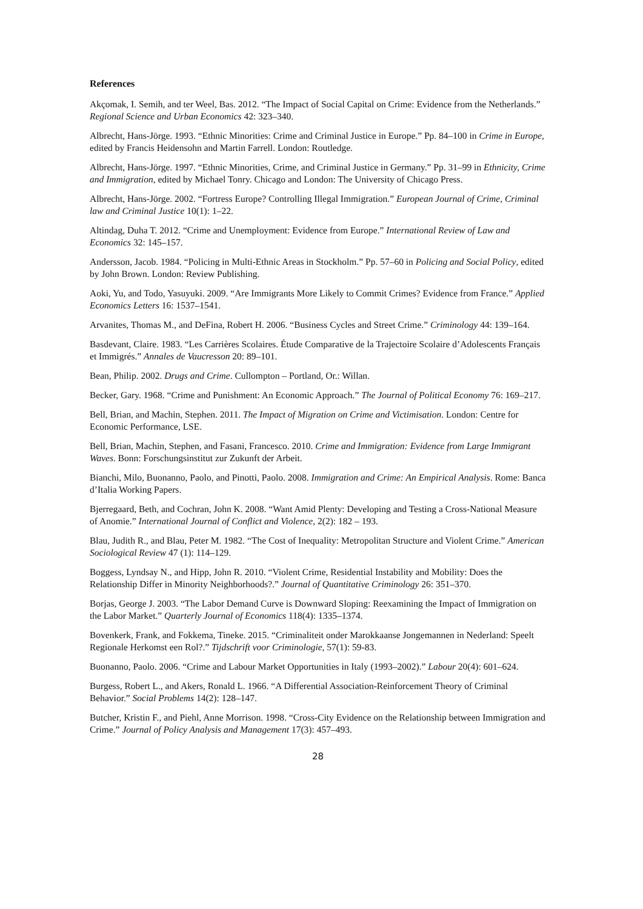References
Akçomak, I. Semih, and ter Weel, Bas. 2012. “The Impact of Social Capital on Crime: Evidence from the Netherlands.” Regional Science and Urban Economics 42: 323–340.
Albrecht, Hans-Jörge. 1993. “Ethnic Minorities: Crime and Criminal Justice in Europe.” Pp. 84–100 in Crime in Europe, edited by Francis Heidensohn and Martin Farrell. London: Routledge.
Albrecht, Hans-Jörge. 1997. “Ethnic Minorities, Crime, and Criminal Justice in Germany.” Pp. 31–99 in Ethnicity, Crime and Immigration, edited by Michael Tonry. Chicago and London: The University of Chicago Press.
Albrecht, Hans-Jörge. 2002. “Fortress Europe? Controlling Illegal Immigration.” European Journal of Crime, Criminal law and Criminal Justice 10(1): 1–22.
Altindag, Duha T. 2012. “Crime and Unemployment: Evidence from Europe.” International Review of Law and Economics 32: 145–157.
Andersson, Jacob. 1984. “Policing in Multi-Ethnic Areas in Stockholm.” Pp. 57–60 in Policing and Social Policy, edited by John Brown. London: Review Publishing.
Aoki, Yu, and Todo, Yasuyuki. 2009. “Are Immigrants More Likely to Commit Crimes? Evidence from France.” Applied Economics Letters 16: 1537–1541.
Arvanites, Thomas M., and DeFina, Robert H. 2006. “Business Cycles and Street Crime.” Criminology 44: 139–164.
Basdevant, Claire. 1983. “Les Carrières Scolaires. Étude Comparative de la Trajectoire Scolaire d’Adolescents Français et Immigrés.” Annales de Vaucresson 20: 89–101.
Bean, Philip. 2002. Drugs and Crime. Cullompton – Portland, Or.: Willan.
Becker, Gary. 1968. “Crime and Punishment: An Economic Approach.” The Journal of Political Economy 76: 169–217.
Bell, Brian, and Machin, Stephen. 2011. The Impact of Migration on Crime and Victimisation. London: Centre for Economic Performance, LSE.
Bell, Brian, Machin, Stephen, and Fasani, Francesco. 2010. Crime and Immigration: Evidence from Large Immigrant Waves. Bonn: Forschungsinstitut zur Zukunft der Arbeit.
Bianchi, Milo, Buonanno, Paolo, and Pinotti, Paolo. 2008. Immigration and Crime: An Empirical Analysis. Rome: Banca d’Italia Working Papers.
Bjerregaard, Beth, and Cochran, John K. 2008. “Want Amid Plenty: Developing and Testing a Cross-National Measure of Anomie.” International Journal of Conflict and Violence, 2(2): 182 – 193.
Blau, Judith R., and Blau, Peter M. 1982. “The Cost of Inequality: Metropolitan Structure and Violent Crime.” American Sociological Review 47 (1): 114–129.
Boggess, Lyndsay N., and Hipp, John R. 2010. “Violent Crime, Residential Instability and Mobility: Does the Relationship Differ in Minority Neighborhoods?.” Journal of Quantitative Criminology 26: 351–370.
Borjas, George J. 2003. “The Labor Demand Curve is Downward Sloping: Reexamining the Impact of Immigration on the Labor Market.” Quarterly Journal of Economics 118(4): 1335–1374.
Bovenkerk, Frank, and Fokkema, Tineke. 2015. “Criminaliteit onder Marokkaanse Jongemannen in Nederland: Speelt Regionale Herkomst een Rol?.” Tijdschrift voor Criminologie, 57(1): 59-83.
Buonanno, Paolo. 2006. “Crime and Labour Market Opportunities in Italy (1993–2002).” Labour 20(4): 601–624.
Burgess, Robert L., and Akers, Ronald L. 1966. “A Differential Association-Reinforcement Theory of Criminal Behavior.” Social Problems 14(2): 128–147.
Butcher, Kristin F., and Piehl, Anne Morrison. 1998. “Cross-City Evidence on the Relationship between Immigration and Crime.” Journal of Policy Analysis and Management 17(3): 457–493.
28